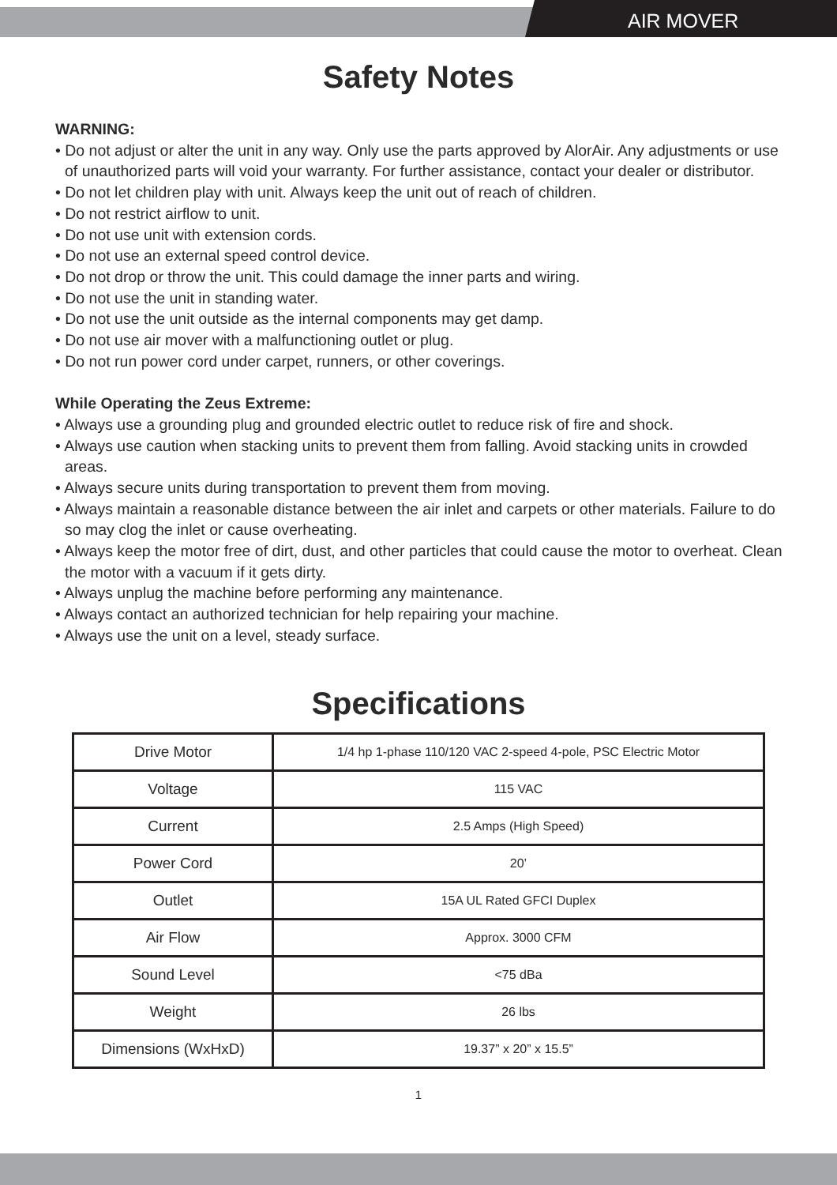AIR MOVER
Safety Notes
WARNING:
• Do not adjust or alter the unit in any way. Only use the parts approved by AlorAir. Any adjustments or use of unauthorized parts will void your warranty. For further assistance, contact your dealer or distributor.
• Do not let children play with unit. Always keep the unit out of reach of children.
• Do not restrict airflow to unit.
• Do not use unit with extension cords.
• Do not use an external speed control device.
• Do not drop or throw the unit. This could damage the inner parts and wiring.
• Do not use the unit in standing water.
• Do not use the unit outside as the internal components may get damp.
• Do not use air mover with a malfunctioning outlet or plug.
• Do not run power cord under carpet, runners, or other coverings.
While Operating the Zeus Extreme:
• Always use a grounding plug and grounded electric outlet to reduce risk of fire and shock.
• Always use caution when stacking units to prevent them from falling. Avoid stacking units in crowded areas.
• Always secure units during transportation to prevent them from moving.
• Always maintain a reasonable distance between the air inlet and carpets or other materials. Failure to do so may clog the inlet or cause overheating.
• Always keep the motor free of dirt, dust, and other particles that could cause the motor to overheat. Clean the motor with a vacuum if it gets dirty.
• Always unplug the machine before performing any maintenance.
• Always contact an authorized technician for help repairing your machine.
• Always use the unit on a level, steady surface.
Specifications
| Drive Motor | 1/4 hp 1-phase 110/120 VAC 2-speed 4-pole, PSC Electric Motor |
| Voltage | 115 VAC |
| Current | 2.5 Amps (High Speed) |
| Power Cord | 20’ |
| Outlet | 15A UL Rated GFCI Duplex |
| Air Flow | Approx. 3000 CFM |
| Sound Level | <75 dBa |
| Weight | 26 lbs |
| Dimensions (WxHxD) | 19.37” x 20” x 15.5” |
1